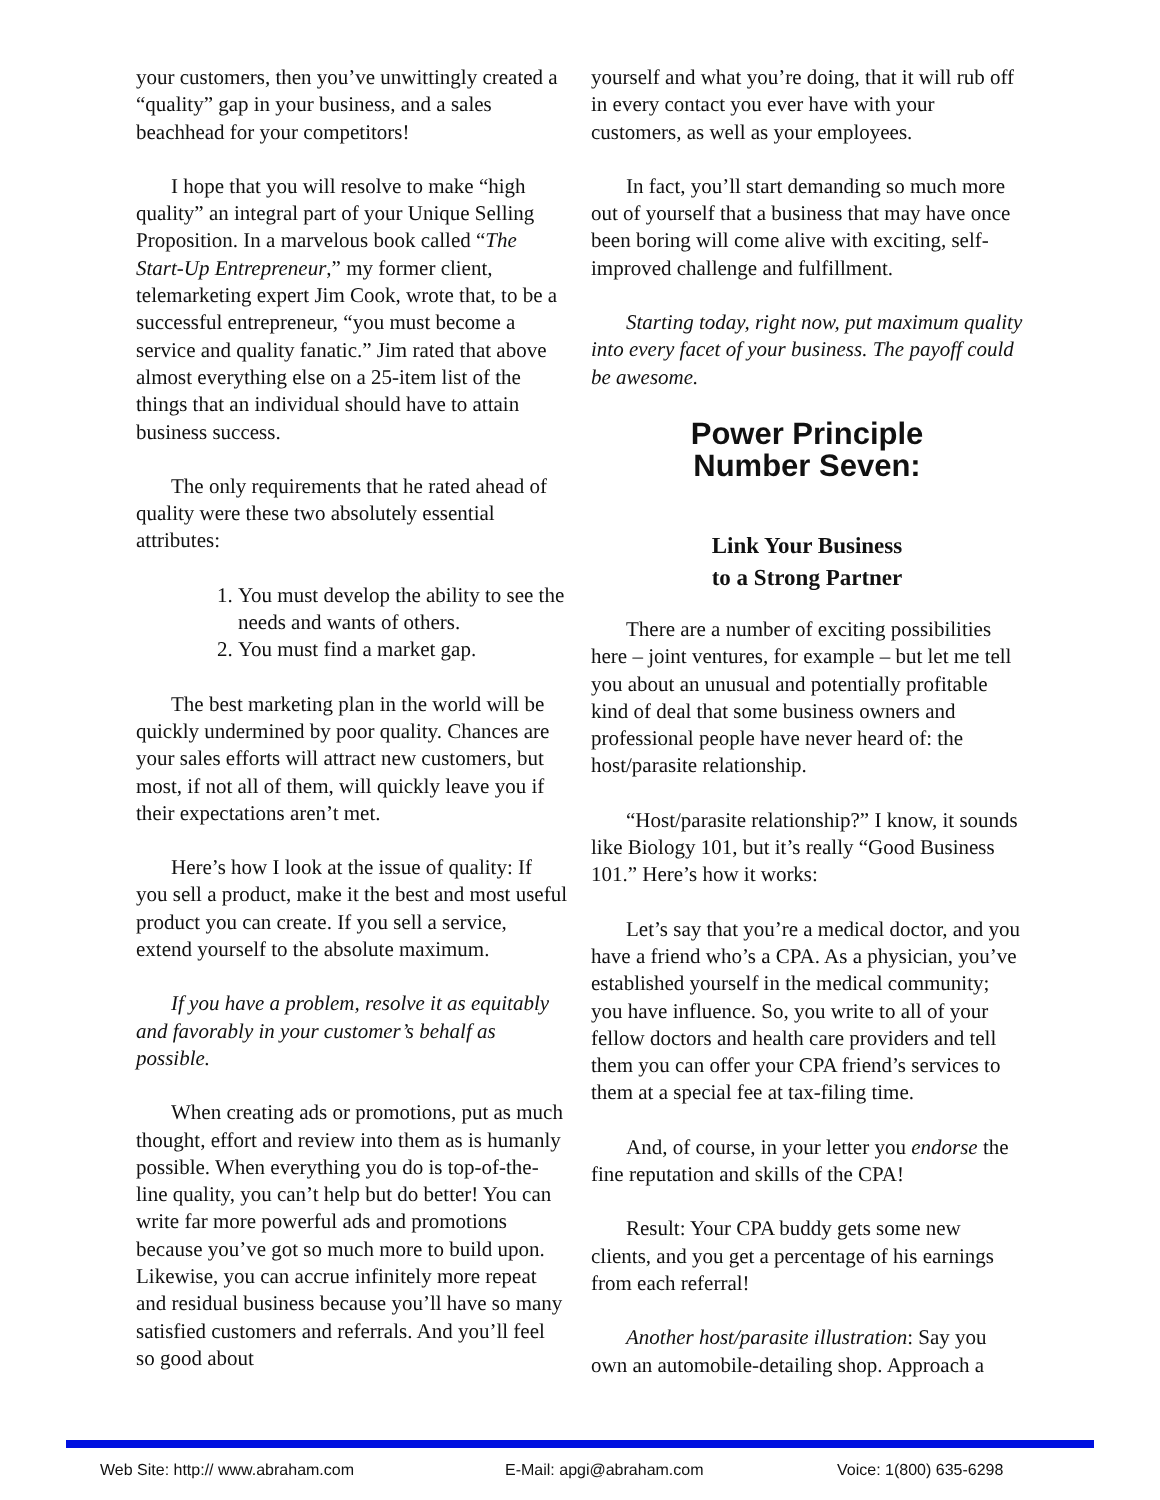your customers, then you’ve unwittingly created a “quality” gap in your business, and a sales beachhead for your competitors!
I hope that you will resolve to make “high quality” an integral part of your Unique Selling Proposition. In a marvelous book called “The Start-Up Entrepreneur,” my former client, telemarketing expert Jim Cook, wrote that, to be a successful entrepreneur, “you must become a service and quality fanatic.” Jim rated that above almost everything else on a 25-item list of the things that an individual should have to attain business success.
The only requirements that he rated ahead of quality were these two absolutely essential attributes:
1. You must develop the ability to see the needs and wants of others.
2. You must find a market gap.
The best marketing plan in the world will be quickly undermined by poor quality. Chances are your sales efforts will attract new customers, but most, if not all of them, will quickly leave you if their expectations aren’t met.
Here’s how I look at the issue of quality: If you sell a product, make it the best and most useful product you can create. If you sell a service, extend yourself to the absolute maximum.
If you have a problem, resolve it as equitably and favorably in your customer’s behalf as possible.
When creating ads or promotions, put as much thought, effort and review into them as is humanly possible. When everything you do is top-of-the-line quality, you can’t help but do better! You can write far more powerful ads and promotions because you’ve got so much more to build upon. Likewise, you can accrue infinitely more repeat and residual business because you’ll have so many satisfied customers and referrals. And you’ll feel so good about
yourself and what you’re doing, that it will rub off in every contact you ever have with your customers, as well as your employees.
In fact, you’ll start demanding so much more out of yourself that a business that may have once been boring will come alive with exciting, self-improved challenge and fulfillment.
Starting today, right now, put maximum quality into every facet of your business. The payoff could be awesome.
Power Principle
Number Seven:
Link Your Business
to a Strong Partner
There are a number of exciting possibilities here – joint ventures, for example – but let me tell you about an unusual and potentially profitable kind of deal that some business owners and professional people have never heard of: the host/parasite relationship.
“Host/parasite relationship?” I know, it sounds like Biology 101, but it’s really “Good Business 101.” Here’s how it works:
Let’s say that you’re a medical doctor, and you have a friend who’s a CPA. As a physician, you’ve established yourself in the medical community; you have influence. So, you write to all of your fellow doctors and health care providers and tell them you can offer your CPA friend’s services to them at a special fee at tax-filing time.
And, of course, in your letter you endorse the fine reputation and skills of the CPA!
Result: Your CPA buddy gets some new clients, and you get a percentage of his earnings from each referral!
Another host/parasite illustration: Say you own an automobile-detailing shop. Approach a
Web Site: http:// www.abraham.com E-Mail: apgi@abraham.com Voice: 1(800) 635-6298